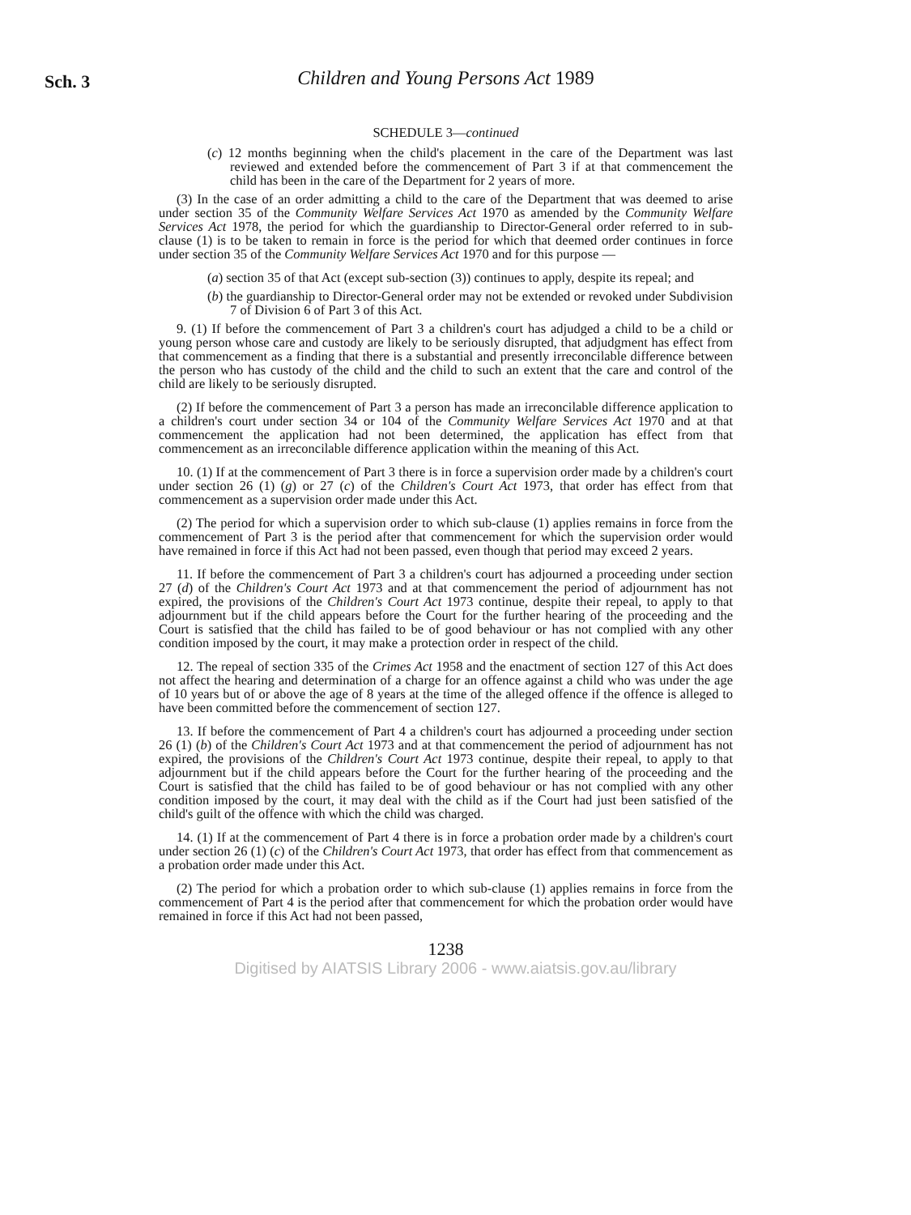Sch. 3
Children and Young Persons Act 1989
SCHEDULE 3—continued
(c) 12 months beginning when the child's placement in the care of the Department was last reviewed and extended before the commencement of Part 3 if at that commencement the child has been in the care of the Department for 2 years of more.
(3) In the case of an order admitting a child to the care of the Department that was deemed to arise under section 35 of the Community Welfare Services Act 1970 as amended by the Community Welfare Services Act 1978, the period for which the guardianship to Director-General order referred to in sub-clause (1) is to be taken to remain in force is the period for which that deemed order continues in force under section 35 of the Community Welfare Services Act 1970 and for this purpose —
(a) section 35 of that Act (except sub-section (3)) continues to apply, despite its repeal; and
(b) the guardianship to Director-General order may not be extended or revoked under Subdivision 7 of Division 6 of Part 3 of this Act.
9. (1) If before the commencement of Part 3 a children's court has adjudged a child to be a child or young person whose care and custody are likely to be seriously disrupted, that adjudgment has effect from that commencement as a finding that there is a substantial and presently irreconcilable difference between the person who has custody of the child and the child to such an extent that the care and control of the child are likely to be seriously disrupted.
(2) If before the commencement of Part 3 a person has made an irreconcilable difference application to a children's court under section 34 or 104 of the Community Welfare Services Act 1970 and at that commencement the application had not been determined, the application has effect from that commencement as an irreconcilable difference application within the meaning of this Act.
10. (1) If at the commencement of Part 3 there is in force a supervision order made by a children's court under section 26 (1) (g) or 27 (c) of the Children's Court Act 1973, that order has effect from that commencement as a supervision order made under this Act.
(2) The period for which a supervision order to which sub-clause (1) applies remains in force from the commencement of Part 3 is the period after that commencement for which the supervision order would have remained in force if this Act had not been passed, even though that period may exceed 2 years.
11. If before the commencement of Part 3 a children's court has adjourned a proceeding under section 27 (d) of the Children's Court Act 1973 and at that commencement the period of adjournment has not expired, the provisions of the Children's Court Act 1973 continue, despite their repeal, to apply to that adjournment but if the child appears before the Court for the further hearing of the proceeding and the Court is satisfied that the child has failed to be of good behaviour or has not complied with any other condition imposed by the court, it may make a protection order in respect of the child.
12. The repeal of section 335 of the Crimes Act 1958 and the enactment of section 127 of this Act does not affect the hearing and determination of a charge for an offence against a child who was under the age of 10 years but of or above the age of 8 years at the time of the alleged offence if the offence is alleged to have been committed before the commencement of section 127.
13. If before the commencement of Part 4 a children's court has adjourned a proceeding under section 26 (1) (b) of the Children's Court Act 1973 and at that commencement the period of adjournment has not expired, the provisions of the Children's Court Act 1973 continue, despite their repeal, to apply to that adjournment but if the child appears before the Court for the further hearing of the proceeding and the Court is satisfied that the child has failed to be of good behaviour or has not complied with any other condition imposed by the court, it may deal with the child as if the Court had just been satisfied of the child's guilt of the offence with which the child was charged.
14. (1) If at the commencement of Part 4 there is in force a probation order made by a children's court under section 26 (1) (c) of the Children's Court Act 1973, that order has effect from that commencement as a probation order made under this Act.
(2) The period for which a probation order to which sub-clause (1) applies remains in force from the commencement of Part 4 is the period after that commencement for which the probation order would have remained in force if this Act had not been passed,
1238
Digitised by AIATSIS Library 2006 - www.aiatsis.gov.au/library